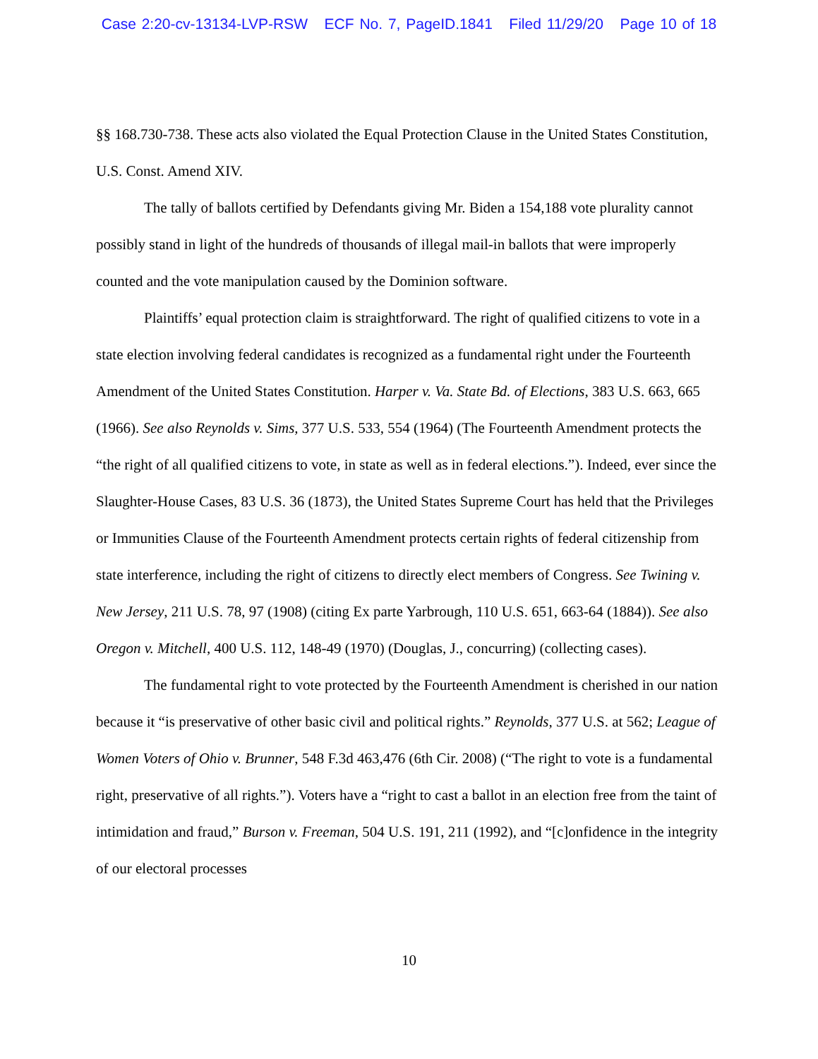Case 2:20-cv-13134-LVP-RSW ECF No. 7, PageID.1841 Filed 11/29/20 Page 10 of 18
§§ 168.730-738. These acts also violated the Equal Protection Clause in the United States Constitution, U.S. Const. Amend XIV.
The tally of ballots certified by Defendants giving Mr. Biden a 154,188 vote plurality cannot possibly stand in light of the hundreds of thousands of illegal mail-in ballots that were improperly counted and the vote manipulation caused by the Dominion software.
Plaintiffs’ equal protection claim is straightforward. The right of qualified citizens to vote in a state election involving federal candidates is recognized as a fundamental right under the Fourteenth Amendment of the United States Constitution. Harper v. Va. State Bd. of Elections, 383 U.S. 663, 665 (1966). See also Reynolds v. Sims, 377 U.S. 533, 554 (1964) (The Fourteenth Amendment protects the “the right of all qualified citizens to vote, in state as well as in federal elections.”). Indeed, ever since the Slaughter-House Cases, 83 U.S. 36 (1873), the United States Supreme Court has held that the Privileges or Immunities Clause of the Fourteenth Amendment protects certain rights of federal citizenship from state interference, including the right of citizens to directly elect members of Congress. See Twining v. New Jersey, 211 U.S. 78, 97 (1908) (citing Ex parte Yarbrough, 110 U.S. 651, 663-64 (1884)). See also Oregon v. Mitchell, 400 U.S. 112, 148-49 (1970) (Douglas, J., concurring) (collecting cases).
The fundamental right to vote protected by the Fourteenth Amendment is cherished in our nation because it “is preservative of other basic civil and political rights.” Reynolds, 377 U.S. at 562; League of Women Voters of Ohio v. Brunner, 548 F.3d 463,476 (6th Cir. 2008) (“The right to vote is a fundamental right, preservative of all rights.”). Voters have a “right to cast a ballot in an election free from the taint of intimidation and fraud,” Burson v. Freeman, 504 U.S. 191, 211 (1992), and “[c]onfidence in the integrity of our electoral processes
10